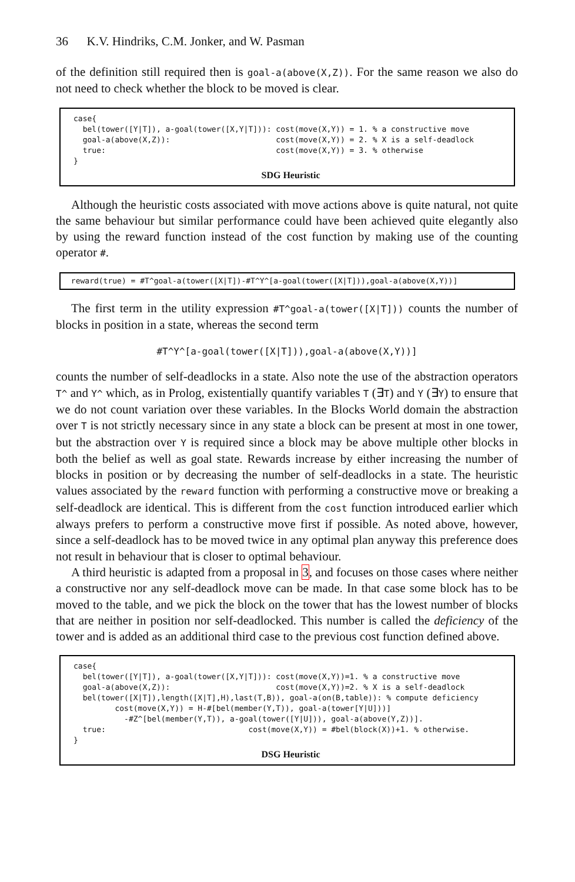36 K.V. Hindriks, C.M. Jonker, and W. Pasman
of the definition still required then is goal-a(above(X,Z)). For the same reason we also do not need to check whether the block to be moved is clear.
case{
  bel(tower([Y|T]), a-goal(tower([X,Y|T])): cost(move(X,Y)) = 1. % a constructive move
  goal-a(above(X,Z)):                       cost(move(X,Y)) = 2. % X is a self-deadlock
  true:                                     cost(move(X,Y)) = 3. % otherwise
}
SDG Heuristic
Although the heuristic costs associated with move actions above is quite natural, not quite the same behaviour but similar performance could have been achieved quite elegantly also by using the reward function instead of the cost function by making use of the counting operator #.
 reward(true) = #T^goal-a(tower([X|T])-#T^Y^[a-goal(tower([X|T])),goal-a(above(X,Y))]
The first term in the utility expression #T^goal-a(tower([X|T])) counts the number of blocks in position in a state, whereas the second term
#T^Y^[a-goal(tower([X|T])),goal-a(above(X,Y))]
counts the number of self-deadlocks in a state. Also note the use of the abstraction operators T^ and Y^ which, as in Prolog, existentially quantify variables T (∃T) and Y (∃Y) to ensure that we do not count variation over these variables. In the Blocks World domain the abstraction over T is not strictly necessary since in any state a block can be present at most in one tower, but the abstraction over Y is required since a block may be above multiple other blocks in both the belief as well as goal state. Rewards increase by either increasing the number of blocks in position or by decreasing the number of self-deadlocks in a state. The heuristic values associated by the reward function with performing a constructive move or breaking a self-deadlock are identical. This is different from the cost function introduced earlier which always prefers to perform a constructive move first if possible. As noted above, however, since a self-deadlock has to be moved twice in any optimal plan anyway this preference does not result in behaviour that is closer to optimal behaviour.
A third heuristic is adapted from a proposal in 3, and focuses on those cases where neither a constructive nor any self-deadlock move can be made. In that case some block has to be moved to the table, and we pick the block on the tower that has the lowest number of blocks that are neither in position nor self-deadlocked. This number is called the deficiency of the tower and is added as an additional third case to the previous cost function defined above.
case{
  bel(tower([Y|T]), a-goal(tower([X,Y|T])): cost(move(X,Y))=1. % a constructive move
  goal-a(above(X,Z)):                       cost(move(X,Y))=2. % X is a self-deadlock
  bel(tower([X|T]),length([X|T],H),last(T,B)), goal-a(on(B,table)): % compute deficiency
         cost(move(X,Y)) = H-#[bel(member(Y,T)), goal-a(tower[Y|U]))]
           -#Z^[bel(member(Y,T)), a-goal(tower([Y|U])), goal-a(above(Y,Z))].
  true:                               cost(move(X,Y)) = #bel(block(X))+1. % otherwise.
}
DSG Heuristic